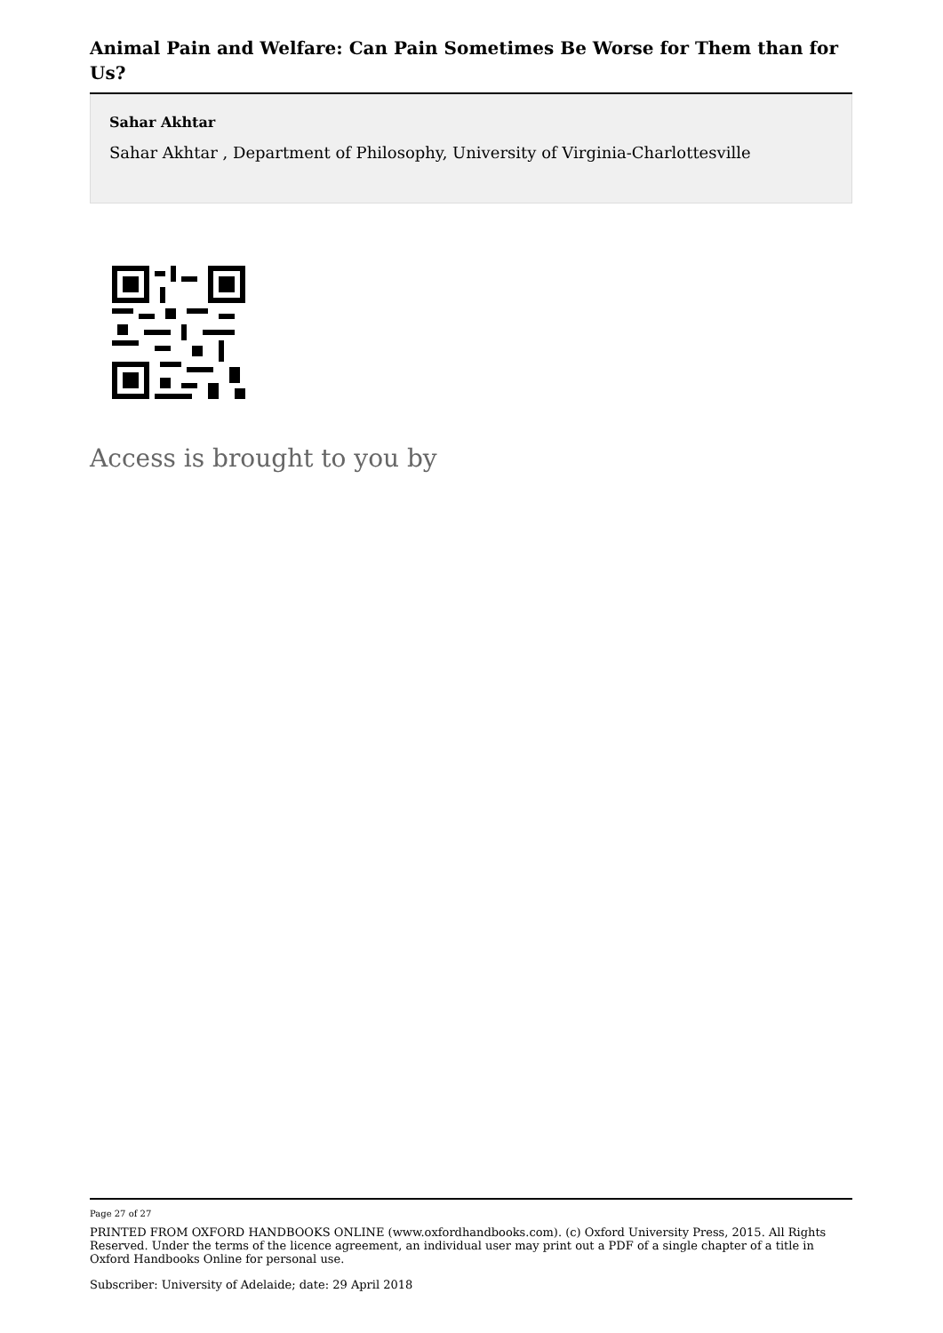Animal Pain and Welfare: Can Pain Sometimes Be Worse for Them than for Us?
Sahar Akhtar
Sahar Akhtar , Department of Philosophy, University of Virginia-Charlottesville
Access is brought to you by
Page 27 of 27
PRINTED FROM OXFORD HANDBOOKS ONLINE (www.oxfordhandbooks.com). (c) Oxford University Press, 2015. All Rights Reserved. Under the terms of the licence agreement, an individual user may print out a PDF of a single chapter of a title in Oxford Handbooks Online for personal use.
Subscriber: University of Adelaide; date: 29 April 2018